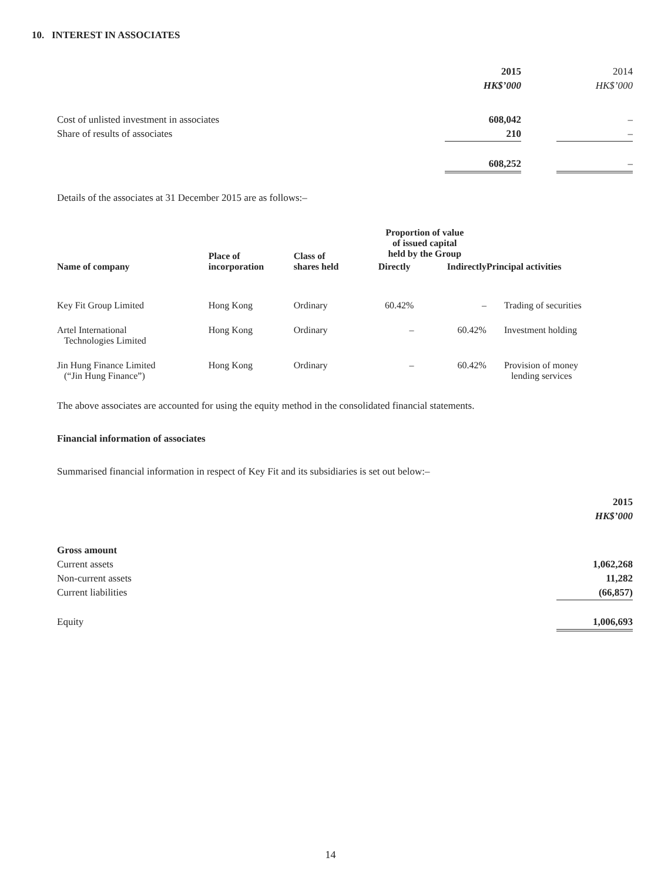10. INTEREST IN ASSOCIATES
| | 2015 | | 2014 |
| | HK$’000 | | HK$’000 |
| Cost of unlisted investment in associates | 608,042 | | – |
| Share of results of associates | 210 | | – |
| | 608,252 | | – |
Details of the associates at 31 December 2015 are as follows:–
| Name of company | Place of incorporation | Class of shares held | Proportion of value of issued capital held by the Group | | Principal activities |
| --- | --- | --- | --- | --- | --- |
| | | | Directly | Indirectly | |
| Key Fit Group Limited | Hong Kong | Ordinary | 60.42% | – | Trading of securities |
| Artel International Technologies Limited | Hong Kong | Ordinary | – | 60.42% | Investment holding |
| Jin Hung Finance Limited (“Jin Hung Finance”) | Hong Kong | Ordinary | – | 60.42% | Provision of money lending services |
The above associates are accounted for using the equity method in the consolidated financial statements.
Financial information of associates
Summarised financial information in respect of Key Fit and its subsidiaries is set out below:–
| | 2015 |
| | HK$’000 |
| Gross amount | |
| Current assets | 1,062,268 |
| Non-current assets | 11,282 |
| Current liabilities | (66,857) |
| Equity | 1,006,693 |
14